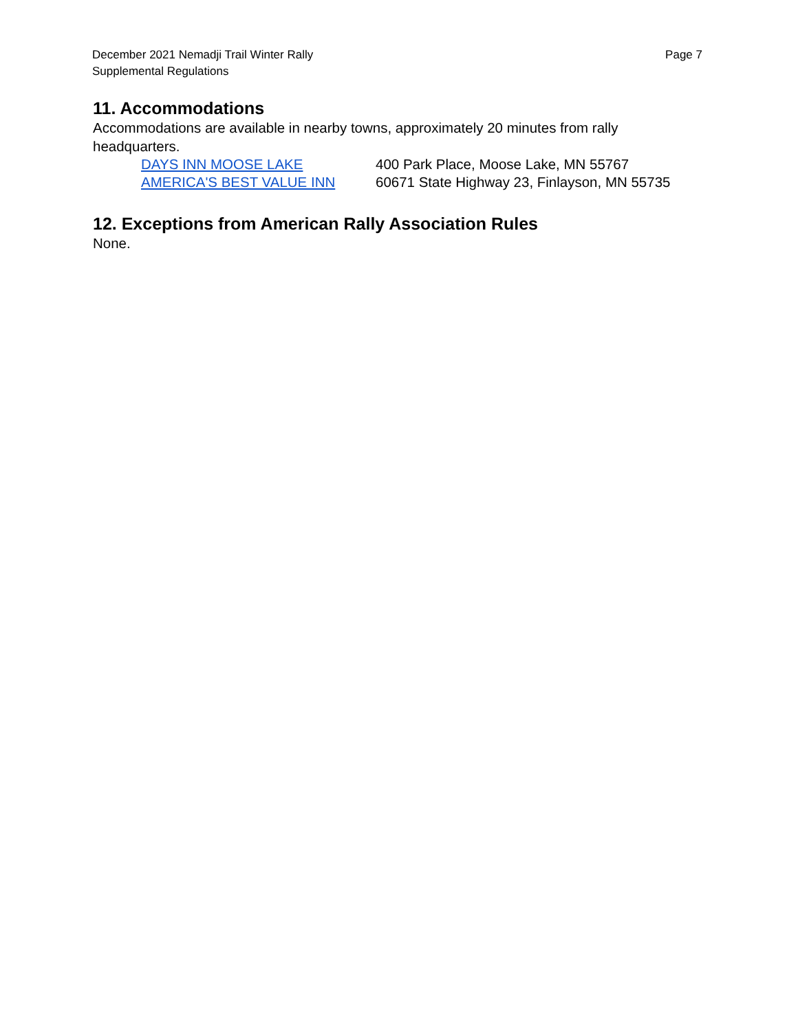December 2021 Nemadji Trail Winter Rally
Supplemental Regulations
Page 7
11. Accommodations
Accommodations are available in nearby towns, approximately 20 minutes from rally headquarters.
DAYS INN MOOSE LAKE 400 Park Place, Moose Lake, MN 55767
AMERICA'S BEST VALUE INN 60671 State Highway 23, Finlayson, MN 55735
12. Exceptions from American Rally Association Rules
None.